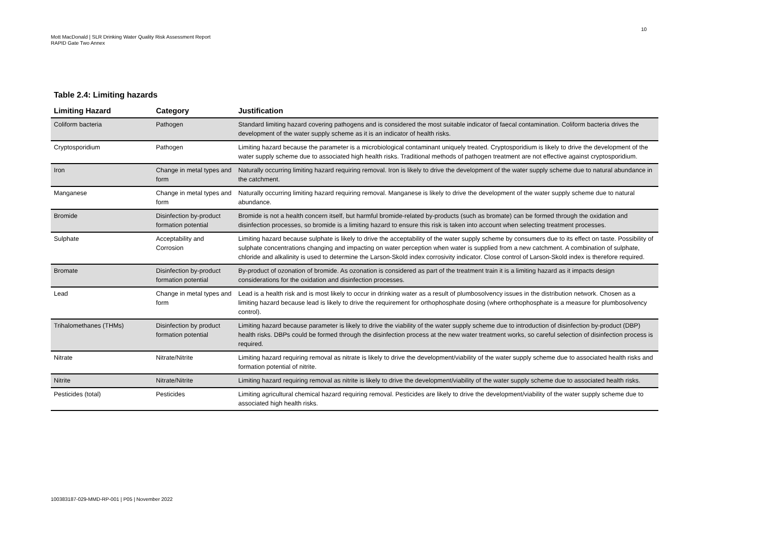10
Mott MacDonald | SLR Drinking Water Quality Risk Assessment Report
RAPID Gate Two Annex
Table 2.4: Limiting hazards
| Limiting Hazard | Category | Justification |
| --- | --- | --- |
| Coliform bacteria | Pathogen | Standard limiting hazard covering pathogens and is considered the most suitable indicator of faecal contamination. Coliform bacteria drives the development of the water supply scheme as it is an indicator of health risks. |
| Cryptosporidium | Pathogen | Limiting hazard because the parameter is a microbiological contaminant uniquely treated. Cryptosporidium is likely to drive the development of the water supply scheme due to associated high health risks. Traditional methods of pathogen treatment are not effective against cryptosporidium. |
| Iron | Change in metal types and form | Naturally occurring limiting hazard requiring removal. Iron is likely to drive the development of the water supply scheme due to natural abundance in the catchment. |
| Manganese | Change in metal types and form | Naturally occurring limiting hazard requiring removal. Manganese is likely to drive the development of the water supply scheme due to natural abundance. |
| Bromide | Disinfection by-product formation potential | Bromide is not a health concern itself, but harmful bromide-related by-products (such as bromate) can be formed through the oxidation and disinfection processes, so bromide is a limiting hazard to ensure this risk is taken into account when selecting treatment processes. |
| Sulphate | Acceptability and Corrosion | Limiting hazard because sulphate is likely to drive the acceptability of the water supply scheme by consumers due to its effect on taste. Possibility of sulphate concentrations changing and impacting on water perception when water is supplied from a new catchment. A combination of sulphate, chloride and alkalinity is used to determine the Larson-Skold index corrosivity indicator. Close control of Larson-Skold index is therefore required. |
| Bromate | Disinfection by-product formation potential | By-product of ozonation of bromide. As ozonation is considered as part of the treatment train it is a limiting hazard as it impacts design considerations for the oxidation and disinfection processes. |
| Lead | Change in metal types and form | Lead is a health risk and is most likely to occur in drinking water as a result of plumbosolvency issues in the distribution network. Chosen as a limiting hazard because lead is likely to drive the requirement for orthophosphate dosing (where orthophosphate is a measure for plumbosolvency control). |
| Trihalomethanes (THMs) | Disinfection by product formation potential | Limiting hazard because parameter is likely to drive the viability of the water supply scheme due to introduction of disinfection by-product (DBP) health risks. DBPs could be formed through the disinfection process at the new water treatment works, so careful selection of disinfection process is required. |
| Nitrate | Nitrate/Nitrite | Limiting hazard requiring removal as nitrate is likely to drive the development/viability of the water supply scheme due to associated health risks and formation potential of nitrite. |
| Nitrite | Nitrate/Nitrite | Limiting hazard requiring removal as nitrite is likely to drive the development/viability of the water supply scheme due to associated health risks. |
| Pesticides (total) | Pesticides | Limiting agricultural chemical hazard requiring removal. Pesticides are likely to drive the development/viability of the water supply scheme due to associated high health risks. |
100383187-029-MMD-RP-001 | P05 | November 2022